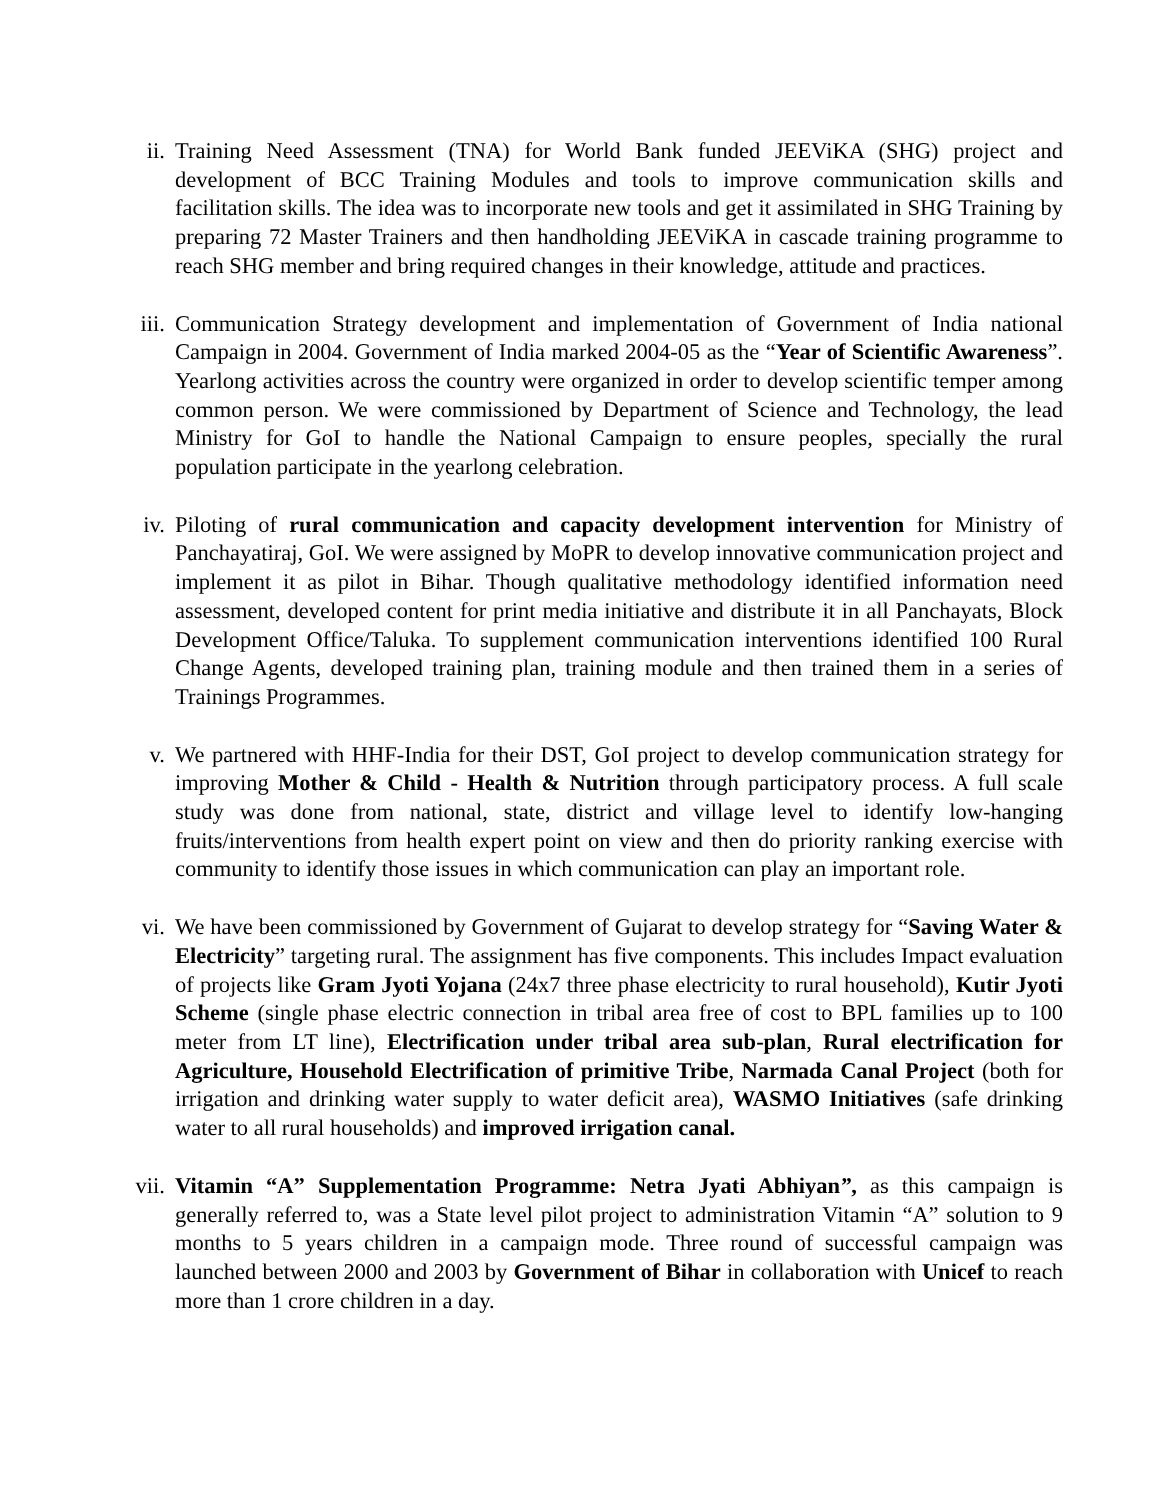ii.
Training Need Assessment (TNA) for World Bank funded JEEViKA (SHG) project and development of BCC Training Modules and tools to improve communication skills and facilitation skills. The idea was to incorporate new tools and get it assimilated in SHG Training by preparing 72 Master Trainers and then handholding JEEViKA in cascade training programme to reach SHG member and bring required changes in their knowledge, attitude and practices.
iii.
Communication Strategy development and implementation of Government of India national Campaign in 2004. Government of India marked 2004-05 as the “Year of Scientific Awareness”. Yearlong activities across the country were organized in order to develop scientific temper among common person. We were commissioned by Department of Science and Technology, the lead Ministry for GoI to handle the National Campaign to ensure peoples, specially the rural population participate in the yearlong celebration.
iv.
Piloting of rural communication and capacity development intervention for Ministry of Panchayatiraj, GoI. We were assigned by MoPR to develop innovative communication project and implement it as pilot in Bihar. Though qualitative methodology identified information need assessment, developed content for print media initiative and distribute it in all Panchayats, Block Development Office/Taluka. To supplement communication interventions identified 100 Rural Change Agents, developed training plan, training module and then trained them in a series of Trainings Programmes.
v. We partnered with HHF-India for their DST, GoI project to develop communication strategy for improving Mother & Child - Health & Nutrition through participatory process. A full scale study was done from national, state, district and village level to identify low-hanging fruits/interventions from health expert point on view and then do priority ranking exercise with community to identify those issues in which communication can play an important role.
vi.
We have been commissioned by Government of Gujarat to develop strategy for “Saving Water & Electricity” targeting rural. The assignment has five components. This includes Impact evaluation of projects like Gram Jyoti Yojana (24x7 three phase electricity to rural household), Kutir Jyoti Scheme (single phase electric connection in tribal area free of cost to BPL families up to 100 meter from LT line), Electrification under tribal area sub-plan, Rural electrification for Agriculture, Household Electrification of primitive Tribe, Narmada Canal Project (both for irrigation and drinking water supply to water deficit area), WASMO Initiatives (safe drinking water to all rural households) and improved irrigation canal.
vii.
Vitamin “A” Supplementation Programme: Netra Jyati Abhiyan”, as this campaign is generally referred to, was a State level pilot project to administration Vitamin “A” solution to 9 months to 5 years children in a campaign mode. Three round of successful campaign was launched between 2000 and 2003 by Government of Bihar in collaboration with Unicef to reach more than 1 crore children in a day.